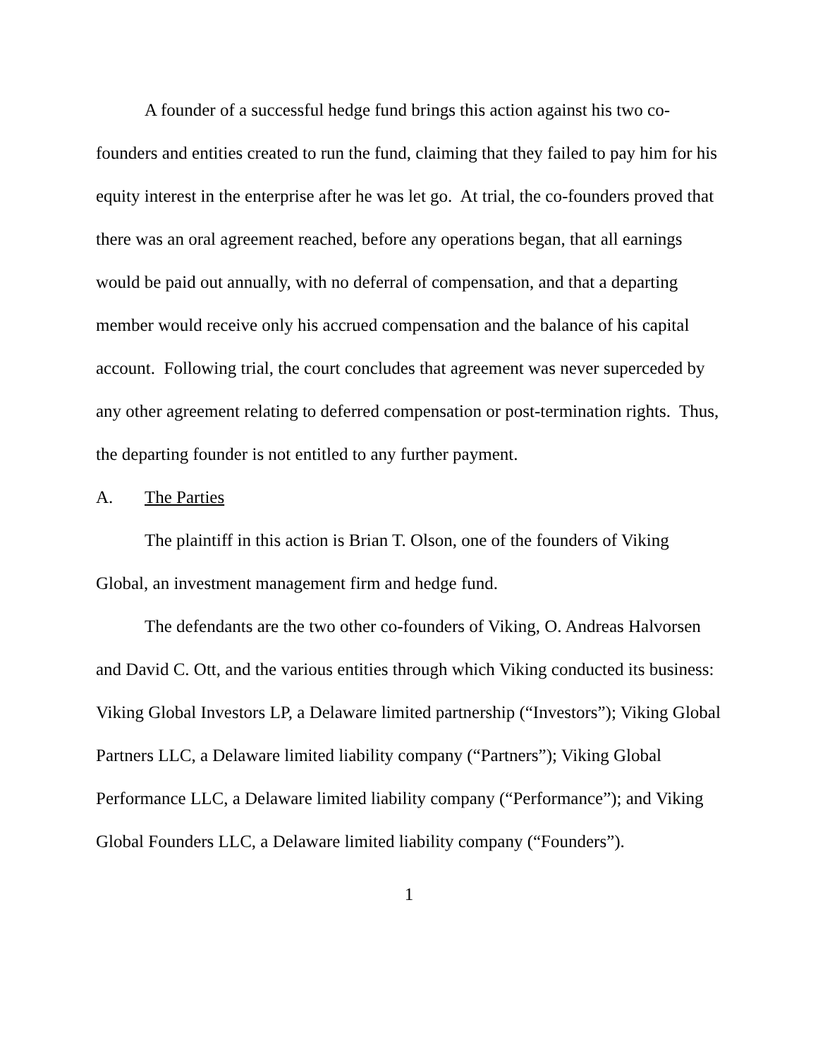A founder of a successful hedge fund brings this action against his two co-founders and entities created to run the fund, claiming that they failed to pay him for his equity interest in the enterprise after he was let go. At trial, the co-founders proved that there was an oral agreement reached, before any operations began, that all earnings would be paid out annually, with no deferral of compensation, and that a departing member would receive only his accrued compensation and the balance of his capital account. Following trial, the court concludes that agreement was never superceded by any other agreement relating to deferred compensation or post-termination rights. Thus, the departing founder is not entitled to any further payment.
A. The Parties
The plaintiff in this action is Brian T. Olson, one of the founders of Viking Global, an investment management firm and hedge fund.
The defendants are the two other co-founders of Viking, O. Andreas Halvorsen and David C. Ott, and the various entities through which Viking conducted its business: Viking Global Investors LP, a Delaware limited partnership (“Investors”); Viking Global Partners LLC, a Delaware limited liability company (“Partners”); Viking Global Performance LLC, a Delaware limited liability company (“Performance”); and Viking Global Founders LLC, a Delaware limited liability company (“Founders”).
1